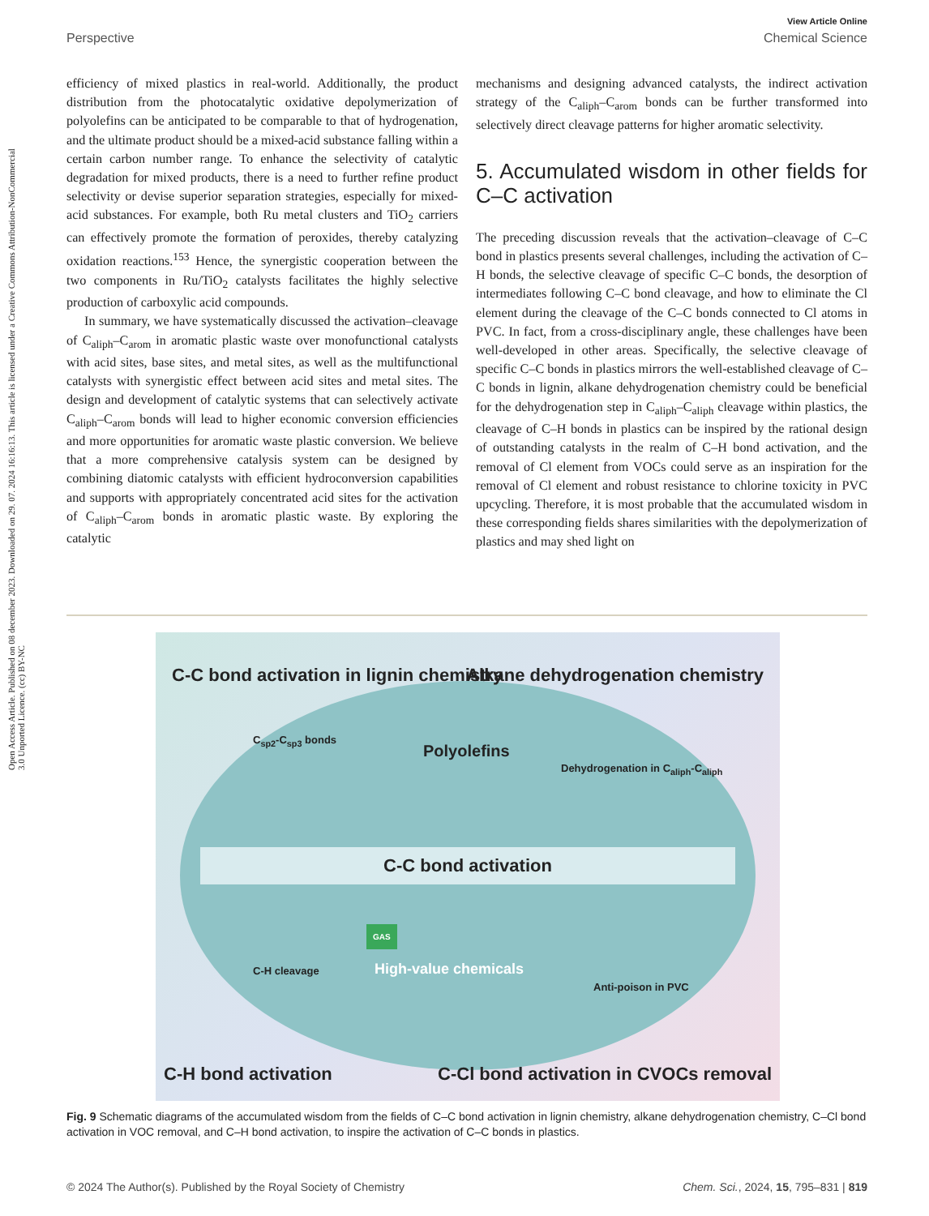Open Access Article. Published on 08 december 2023. Downloaded on 29. 07. 2024 16:16:13. This article is licensed under a Creative Commons Attribution-NonCommercial 3.0 Unported Licence. (cc) BY-NC
View Article Online
Perspective Chemical Science
efficiency of mixed plastics in real-world. Additionally, the product distribution from the photocatalytic oxidative depolymerization of polyolefins can be anticipated to be comparable to that of hydrogenation, and the ultimate product should be a mixed-acid substance falling within a certain carbon number range. To enhance the selectivity of catalytic degradation for mixed products, there is a need to further refine product selectivity or devise superior separation strategies, especially for mixed-acid substances. For example, both Ru metal clusters and TiO<sub>2</sub> carriers can effectively promote the formation of peroxides, thereby catalyzing oxidation reactions.<sup>153</sup> Hence, the synergistic cooperation between the two components in Ru/TiO<sub>2</sub> catalysts facilitates the highly selective production of carboxylic acid compounds.
In summary, we have systematically discussed the activation–cleavage of C<sub>aliph</sub>–C<sub>arom</sub> in aromatic plastic waste over monofunctional catalysts with acid sites, base sites, and metal sites, as well as the multifunctional catalysts with synergistic effect between acid sites and metal sites. The design and development of catalytic systems that can selectively activate C<sub>aliph</sub>–C<sub>arom</sub> bonds will lead to higher economic conversion efficiencies and more opportunities for aromatic waste plastic conversion. We believe that a more comprehensive catalysis system can be designed by combining diatomic catalysts with efficient hydroconversion capabilities and supports with appropriately concentrated acid sites for the activation of C<sub>aliph</sub>–C<sub>arom</sub> bonds in aromatic plastic waste. By exploring the catalytic
mechanisms and designing advanced catalysts, the indirect activation strategy of the C<sub>aliph</sub>–C<sub>arom</sub> bonds can be further transformed into selectively direct cleavage patterns for higher aromatic selectivity.
5. Accumulated wisdom in other fields for C–C activation
The preceding discussion reveals that the activation–cleavage of C–C bond in plastics presents several challenges, including the activation of C–H bonds, the selective cleavage of specific C–C bonds, the desorption of intermediates following C–C bond cleavage, and how to eliminate the Cl element during the cleavage of the C–C bonds connected to Cl atoms in PVC. In fact, from a cross-disciplinary angle, these challenges have been well-developed in other areas. Specifically, the selective cleavage of specific C–C bonds in plastics mirrors the well-established cleavage of C–C bonds in lignin, alkane dehydrogenation chemistry could be beneficial for the dehydrogenation step in C<sub>aliph</sub>–C<sub>aliph</sub> cleavage within plastics, the cleavage of C–H bonds in plastics can be inspired by the rational design of outstanding catalysts in the realm of C–H bond activation, and the removal of Cl element from VOCs could serve as an inspiration for the removal of Cl element and robust resistance to chlorine toxicity in PVC upcycling. Therefore, it is most probable that the accumulated wisdom in these corresponding fields shares similarities with the depolymerization of plastics and may shed light on
C-C bond activation in lignin chemistry
Alkane dehydrogenation chemistry
Polyolefins
C<sub>sp2</sub>-C<sub>sp3</sub> bonds
Dehydrogenation in C<sub>aliph</sub>-C<sub>aliph</sub>
C-C bond activation
High-value chemicals
GAS
C-H cleavage
Anti-poison in PVC
C-H bond activation
C-Cl bond activation in CVOCs removal
Fig. 9 Schematic diagrams of the accumulated wisdom from the fields of C–C bond activation in lignin chemistry, alkane dehydrogenation chemistry, C–Cl bond activation in VOC removal, and C–H bond activation, to inspire the activation of C–C bonds in plastics.
© 2024 The Author(s). Published by the Royal Society of Chemistry Chem. Sci., 2024, 15, 795–831 | 819